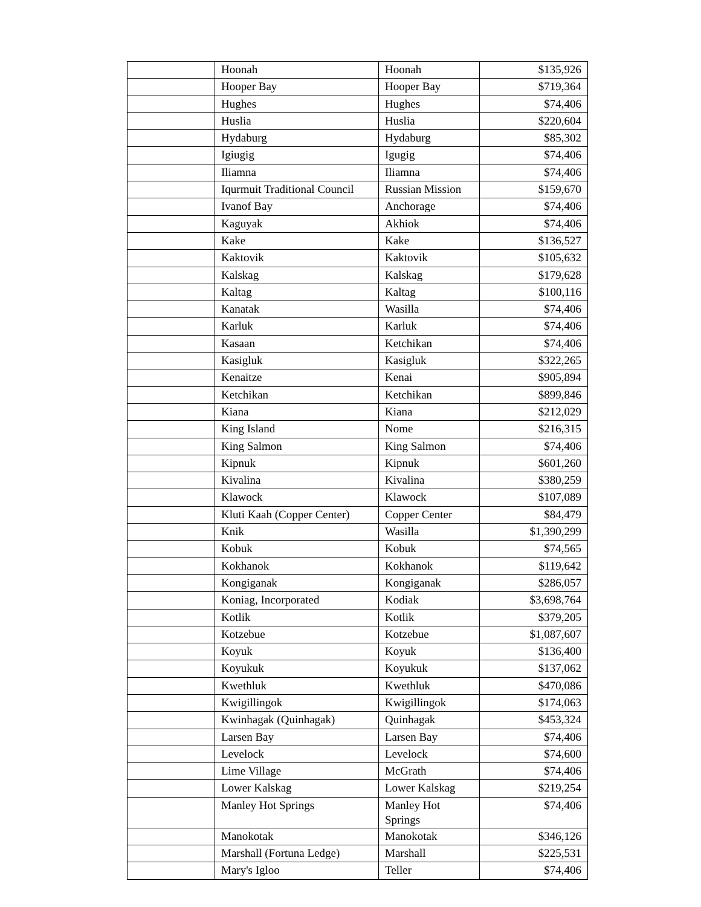| | Hoonah | Hoonah | $135,926 |
| | Hooper Bay | Hooper Bay | $719,364 |
| | Hughes | Hughes | $74,406 |
| | Huslia | Huslia | $220,604 |
| | Hydaburg | Hydaburg | $85,302 |
| | Igiugig | Igugig | $74,406 |
| | Iliamna | Iliamna | $74,406 |
| | Iqurmuit Traditional Council | Russian Mission | $159,670 |
| | Ivanof Bay | Anchorage | $74,406 |
| | Kaguyak | Akhiok | $74,406 |
| | Kake | Kake | $136,527 |
| | Kaktovik | Kaktovik | $105,632 |
| | Kalskag | Kalskag | $179,628 |
| | Kaltag | Kaltag | $100,116 |
| | Kanatak | Wasilla | $74,406 |
| | Karluk | Karluk | $74,406 |
| | Kasaan | Ketchikan | $74,406 |
| | Kasigluk | Kasigluk | $322,265 |
| | Kenaitze | Kenai | $905,894 |
| | Ketchikan | Ketchikan | $899,846 |
| | Kiana | Kiana | $212,029 |
| | King Island | Nome | $216,315 |
| | King Salmon | King Salmon | $74,406 |
| | Kipnuk | Kipnuk | $601,260 |
| | Kivalina | Kivalina | $380,259 |
| | Klawock | Klawock | $107,089 |
| | Kluti Kaah (Copper Center) | Copper Center | $84,479 |
| | Knik | Wasilla | $1,390,299 |
| | Kobuk | Kobuk | $74,565 |
| | Kokhanok | Kokhanok | $119,642 |
| | Kongiganak | Kongiganak | $286,057 |
| | Koniag, Incorporated | Kodiak | $3,698,764 |
| | Kotlik | Kotlik | $379,205 |
| | Kotzebue | Kotzebue | $1,087,607 |
| | Koyuk | Koyuk | $136,400 |
| | Koyukuk | Koyukuk | $137,062 |
| | Kwethluk | Kwethluk | $470,086 |
| | Kwigillingok | Kwigillingok | $174,063 |
| | Kwinhagak (Quinhagak) | Quinhagak | $453,324 |
| | Larsen Bay | Larsen Bay | $74,406 |
| | Levelock | Levelock | $74,600 |
| | Lime Village | McGrath | $74,406 |
| | Lower Kalskag | Lower Kalskag | $219,254 |
| | Manley Hot Springs | Manley Hot Springs | $74,406 |
| | Manokotak | Manokotak | $346,126 |
| | Marshall (Fortuna Ledge) | Marshall | $225,531 |
| | Mary's Igloo | Teller | $74,406 |